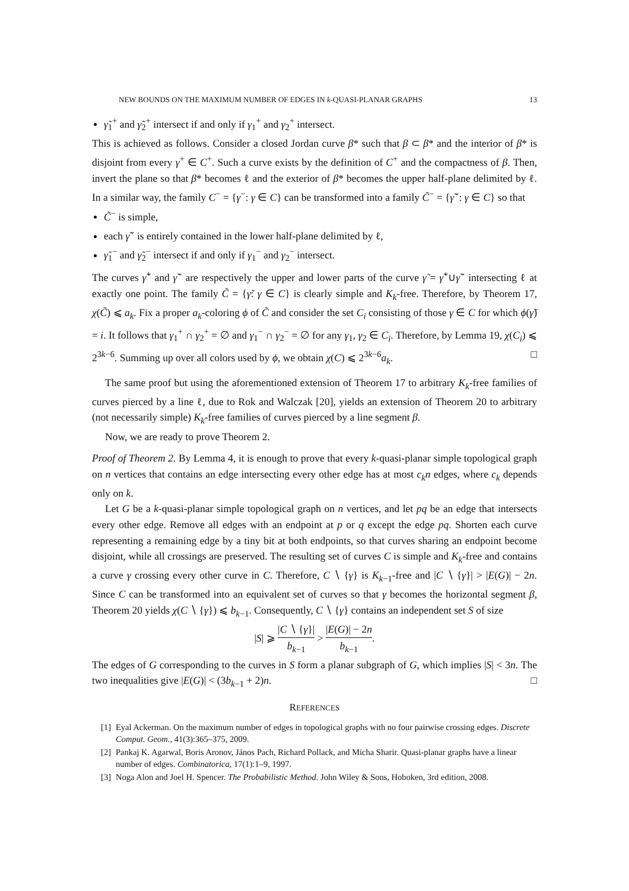NEW BOUNDS ON THE MAXIMUM NUMBER OF EDGES IN k-QUASI-PLANAR GRAPHS 13
γ̃<sub>1</sub><sup>+</sup> and γ̃<sub>2</sub><sup>+</sup> intersect if and only if γ<sub>1</sub><sup>+</sup> and γ<sub>2</sub><sup>+</sup> intersect.
This is achieved as follows. Consider a closed Jordan curve β* such that β ⊂ β* and the interior of β* is disjoint from every γ<sup>+</sup> ∈ C<sup>+</sup>. Such a curve exists by the definition of C<sup>+</sup> and the compactness of β. Then, invert the plane so that β* becomes ℓ and the exterior of β* becomes the upper half-plane delimited by ℓ. In a similar way, the family C<sup>−</sup> = {γ<sup>−</sup>: γ ∈ C} can be transformed into a family C̃<sup>−</sup> = {γ̃<sup>−</sup>: γ ∈ C} so that
C̃<sup>−</sup> is simple,
each γ̃<sup>−</sup> is entirely contained in the lower half-plane delimited by ℓ,
γ̃<sub>1</sub><sup>−</sup> and γ̃<sub>2</sub><sup>−</sup> intersect if and only if γ<sub>1</sub><sup>−</sup> and γ<sub>2</sub><sup>−</sup> intersect.
The curves γ̃<sup>+</sup> and γ̃<sup>−</sup> are respectively the upper and lower parts of the curve γ̃ = γ̃<sup>+</sup>∪γ̃<sup>−</sup> intersecting ℓ at exactly one point. The family C̃ = {γ̃: γ ∈ C} is clearly simple and K<sub>k</sub>-free. Therefore, by Theorem 17, χ(C̃) ⩽ a<sub>k</sub>. Fix a proper a<sub>k</sub>-coloring ϕ of C̃ and consider the set C<sub>i</sub> consisting of those γ ∈ C for which ϕ(γ̃) = i. It follows that γ<sub>1</sub><sup>+</sup> ∩ γ<sub>2</sub><sup>+</sup> = ∅ and γ<sub>1</sub><sup>−</sup> ∩ γ<sub>2</sub><sup>−</sup> = ∅ for any γ<sub>1</sub>, γ<sub>2</sub> ∈ C<sub>i</sub>. Therefore, by Lemma 19, χ(C<sub>i</sub>) ⩽ 2<sup>3k−6</sup>. Summing up over all colors used by ϕ, we obtain χ(C) ⩽ 2<sup>3k−6</sup>a<sub>k</sub>. □
The same proof but using the aforementioned extension of Theorem 17 to arbitrary K<sub>k</sub>-free families of curves pierced by a line ℓ, due to Rok and Walczak [20], yields an extension of Theorem 20 to arbitrary (not necessarily simple) K<sub>k</sub>-free families of curves pierced by a line segment β.
Now, we are ready to prove Theorem 2.
Proof of Theorem 2. By Lemma 4, it is enough to prove that every k-quasi-planar simple topological graph on n vertices that contains an edge intersecting every other edge has at most c<sub>k</sub>n edges, where c<sub>k</sub> depends only on k.
Let G be a k-quasi-planar simple topological graph on n vertices, and let pq be an edge that intersects every other edge. Remove all edges with an endpoint at p or q except the edge pq. Shorten each curve representing a remaining edge by a tiny bit at both endpoints, so that curves sharing an endpoint become disjoint, while all crossings are preserved. The resulting set of curves C is simple and K<sub>k</sub>-free and contains a curve γ crossing every other curve in C. Therefore, C ∖ {γ} is K<sub>k−1</sub>-free and |C ∖ {γ}| > |E(G)| − 2n. Since C can be transformed into an equivalent set of curves so that γ becomes the horizontal segment β, Theorem 20 yields χ(C ∖ {γ}) ⩽ b<sub>k−1</sub>. Consequently, C ∖ {γ} contains an independent set S of size
|S| ⩾ |C ∖ {γ}| b<sub>k−1</sub> > |E(G)| − 2n b<sub>k−1</sub>.
The edges of G corresponding to the curves in S form a planar subgraph of G, which implies |S| < 3n. The two inequalities give |E(G)| < (3b<sub>k−1</sub> + 2)n. □
REFERENCES
[1] Eyal Ackerman. On the maximum number of edges in topological graphs with no four pairwise crossing edges. Discrete Comput. Geom., 41(3):365–375, 2009.
[2] Pankaj K. Agarwal, Boris Aronov, János Pach, Richard Pollack, and Micha Sharir. Quasi-planar graphs have a linear number of edges. Combinatorica, 17(1):1–9, 1997.
[3] Noga Alon and Joel H. Spencer. The Probabilistic Method. John Wiley & Sons, Hoboken, 3rd edition, 2008.